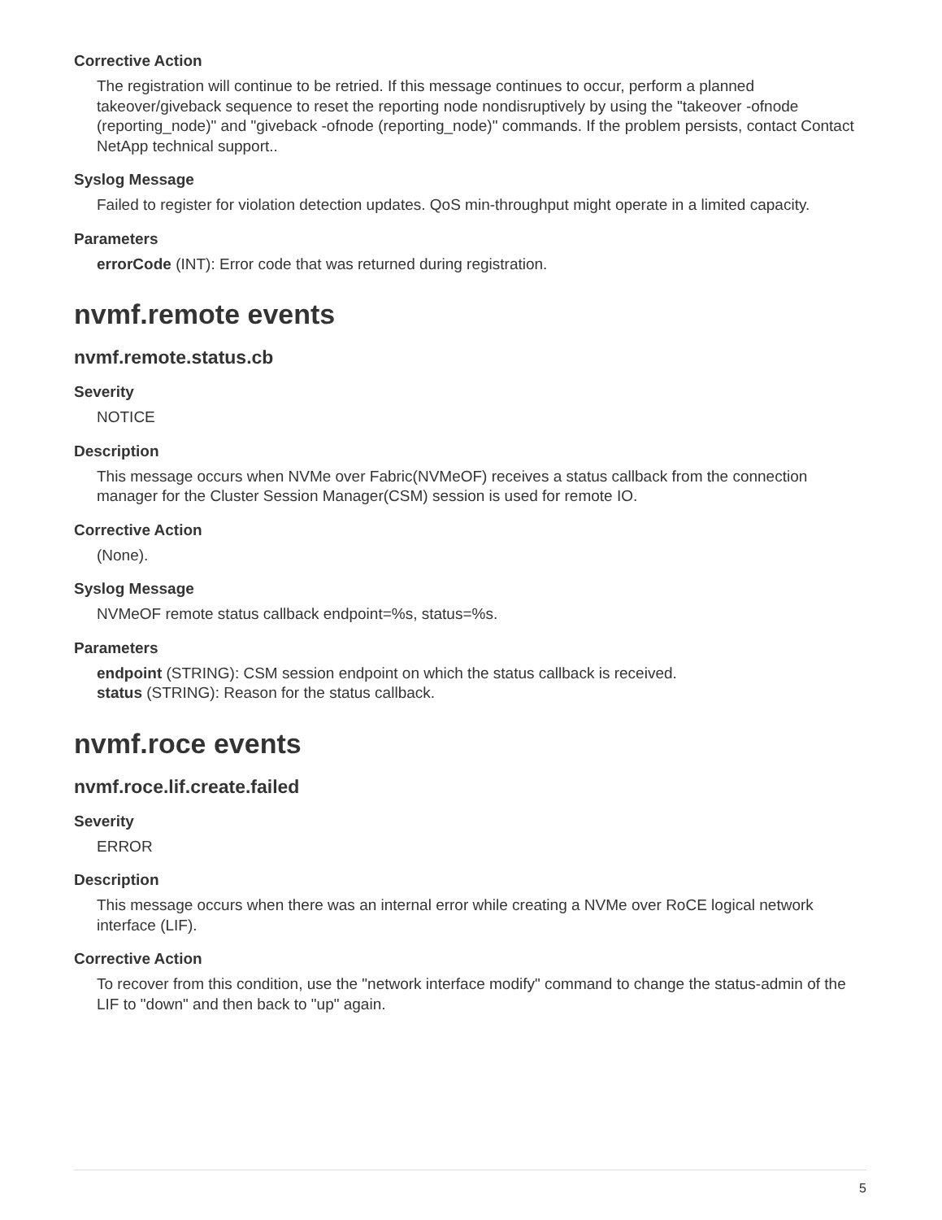Corrective Action
The registration will continue to be retried. If this message continues to occur, perform a planned takeover/giveback sequence to reset the reporting node nondisruptively by using the "takeover -ofnode (reporting_node)" and "giveback -ofnode (reporting_node)" commands. If the problem persists, contact Contact NetApp technical support..
Syslog Message
Failed to register for violation detection updates. QoS min-throughput might operate in a limited capacity.
Parameters
errorCode (INT): Error code that was returned during registration.
nvmf.remote events
nvmf.remote.status.cb
Severity
NOTICE
Description
This message occurs when NVMe over Fabric(NVMeOF) receives a status callback from the connection manager for the Cluster Session Manager(CSM) session is used for remote IO.
Corrective Action
(None).
Syslog Message
NVMeOF remote status callback endpoint=%s, status=%s.
Parameters
endpoint (STRING): CSM session endpoint on which the status callback is received.
status (STRING): Reason for the status callback.
nvmf.roce events
nvmf.roce.lif.create.failed
Severity
ERROR
Description
This message occurs when there was an internal error while creating a NVMe over RoCE logical network interface (LIF).
Corrective Action
To recover from this condition, use the "network interface modify" command to change the status-admin of the LIF to "down" and then back to "up" again.
5